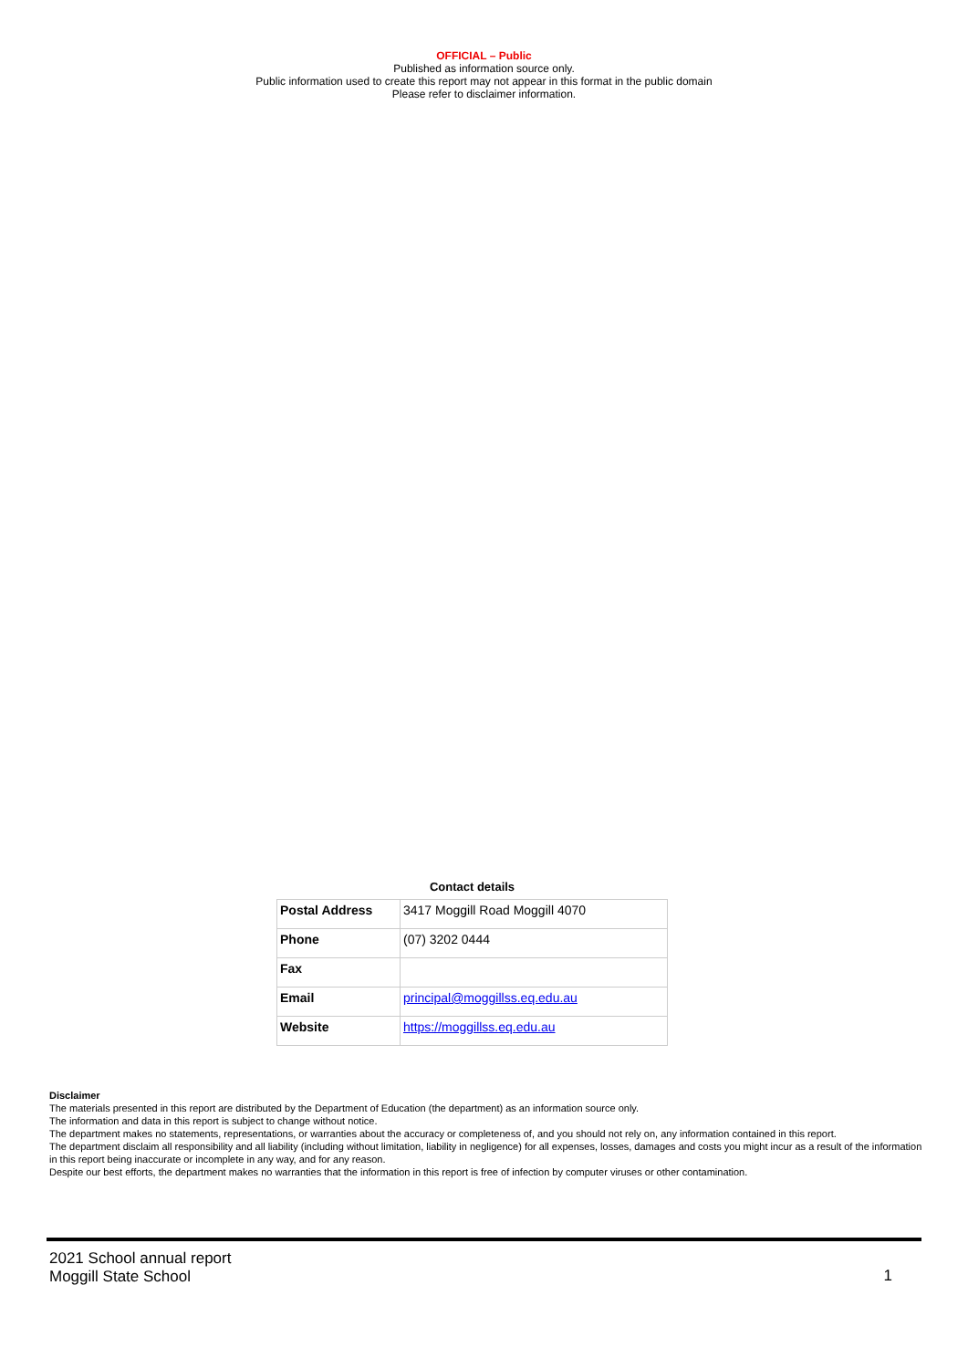OFFICIAL – Public
Published as information source only.
Public information used to create this report may not appear in this format in the public domain
Please refer to disclaimer information.
Contact details
| Postal Address | 3417 Moggill Road Moggill 4070 |
| Phone | (07) 3202 0444 |
| Fax | |
| Email | principal@moggillss.eq.edu.au |
| Website | https://moggillss.eq.edu.au |
Disclaimer
The materials presented in this report are distributed by the Department of Education (the department) as an information source only.
The information and data in this report is subject to change without notice.
The department makes no statements, representations, or warranties about the accuracy or completeness of, and you should not rely on, any information contained in this report.
The department disclaim all responsibility and all liability (including without limitation, liability in negligence) for all expenses, losses, damages and costs you might incur as a result of the information in this report being inaccurate or incomplete in any way, and for any reason.
Despite our best efforts, the department makes no warranties that the information in this report is free of infection by computer viruses or other contamination.
2021 School annual report
Moggill State School
1